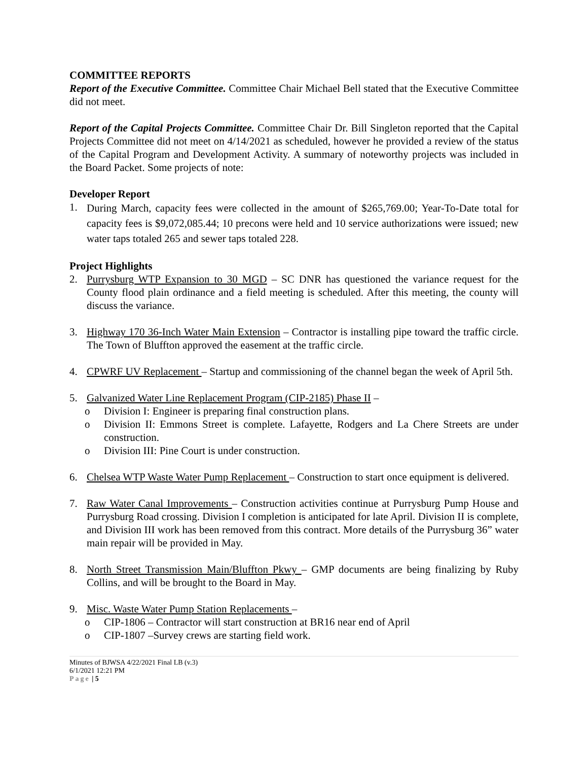COMMITTEE REPORTS
Report of the Executive Committee. Committee Chair Michael Bell stated that the Executive Committee did not meet.
Report of the Capital Projects Committee. Committee Chair Dr. Bill Singleton reported that the Capital Projects Committee did not meet on 4/14/2021 as scheduled, however he provided a review of the status of the Capital Program and Development Activity. A summary of noteworthy projects was included in the Board Packet. Some projects of note:
Developer Report
1. During March, capacity fees were collected in the amount of $265,769.00; Year-To-Date total for capacity fees is $9,072,085.44; 10 precons were held and 10 service authorizations were issued; new water taps totaled 265 and sewer taps totaled 228.
Project Highlights
2. Purrysburg WTP Expansion to 30 MGD – SC DNR has questioned the variance request for the County flood plain ordinance and a field meeting is scheduled. After this meeting, the county will discuss the variance.
3. Highway 170 36-Inch Water Main Extension – Contractor is installing pipe toward the traffic circle. The Town of Bluffton approved the easement at the traffic circle.
4. CPWRF UV Replacement – Startup and commissioning of the channel began the week of April 5th.
5. Galvanized Water Line Replacement Program (CIP-2185) Phase II –
o Division I: Engineer is preparing final construction plans.
o Division II: Emmons Street is complete. Lafayette, Rodgers and La Chere Streets are under construction.
o Division III: Pine Court is under construction.
6. Chelsea WTP Waste Water Pump Replacement – Construction to start once equipment is delivered.
7. Raw Water Canal Improvements – Construction activities continue at Purrysburg Pump House and Purrysburg Road crossing. Division I completion is anticipated for late April. Division II is complete, and Division III work has been removed from this contract. More details of the Purrysburg 36” water main repair will be provided in May.
8. North Street Transmission Main/Bluffton Pkwy – GMP documents are being finalizing by Ruby Collins, and will be brought to the Board in May.
9. Misc. Waste Water Pump Station Replacements –
o CIP-1806 – Contractor will start construction at BR16 near end of April
o CIP-1807 –Survey crews are starting field work.
Minutes of BJWSA 4/22/2021 Final LB (v.3)
6/1/2021 12:21 PM
Page | 5